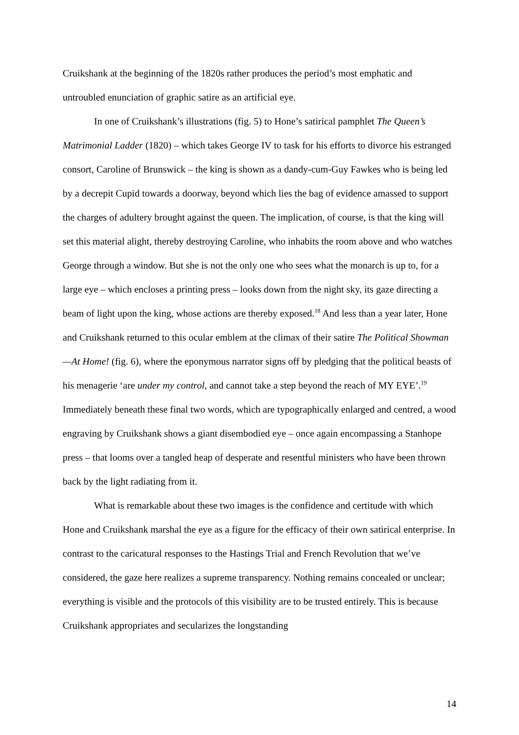Cruikshank at the beginning of the 1820s rather produces the period’s most emphatic and untroubled enunciation of graphic satire as an artificial eye.
In one of Cruikshank’s illustrations (fig. 5) to Hone’s satirical pamphlet The Queen’s Matrimonial Ladder (1820) – which takes George IV to task for his efforts to divorce his estranged consort, Caroline of Brunswick – the king is shown as a dandy-cum-Guy Fawkes who is being led by a decrepit Cupid towards a doorway, beyond which lies the bag of evidence amassed to support the charges of adultery brought against the queen. The implication, of course, is that the king will set this material alight, thereby destroying Caroline, who inhabits the room above and who watches George through a window. But she is not the only one who sees what the monarch is up to, for a large eye – which encloses a printing press – looks down from the night sky, its gaze directing a beam of light upon the king, whose actions are thereby exposed.<sup>18</sup> And less than a year later, Hone and Cruikshank returned to this ocular emblem at the climax of their satire The Political Showman—At Home! (fig. 6), where the eponymous narrator signs off by pledging that the political beasts of his menagerie ‘are under my control, and cannot take a step beyond the reach of MY EYE’.<sup>19</sup> Immediately beneath these final two words, which are typographically enlarged and centred, a wood engraving by Cruikshank shows a giant disembodied eye – once again encompassing a Stanhope press – that looms over a tangled heap of desperate and resentful ministers who have been thrown back by the light radiating from it.
What is remarkable about these two images is the confidence and certitude with which Hone and Cruikshank marshal the eye as a figure for the efficacy of their own satirical enterprise. In contrast to the caricatural responses to the Hastings Trial and French Revolution that we’ve considered, the gaze here realizes a supreme transparency. Nothing remains concealed or unclear; everything is visible and the protocols of this visibility are to be trusted entirely. This is because Cruikshank appropriates and secularizes the longstanding
14